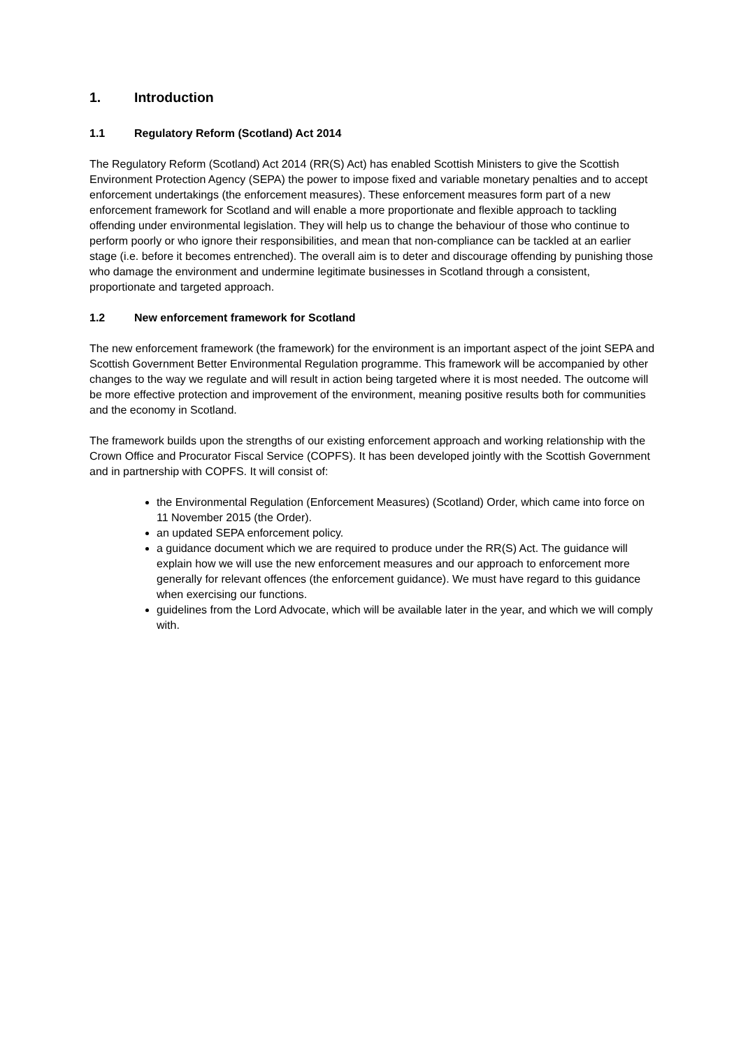1. Introduction
1.1 Regulatory Reform (Scotland) Act 2014
The Regulatory Reform (Scotland) Act 2014 (RR(S) Act) has enabled Scottish Ministers to give the Scottish Environment Protection Agency (SEPA) the power to impose fixed and variable monetary penalties and to accept enforcement undertakings (the enforcement measures). These enforcement measures form part of a new enforcement framework for Scotland and will enable a more proportionate and flexible approach to tackling offending under environmental legislation. They will help us to change the behaviour of those who continue to perform poorly or who ignore their responsibilities, and mean that non-compliance can be tackled at an earlier stage (i.e. before it becomes entrenched). The overall aim is to deter and discourage offending by punishing those who damage the environment and undermine legitimate businesses in Scotland through a consistent, proportionate and targeted approach.
1.2 New enforcement framework for Scotland
The new enforcement framework (the framework) for the environment is an important aspect of the joint SEPA and Scottish Government Better Environmental Regulation programme. This framework will be accompanied by other changes to the way we regulate and will result in action being targeted where it is most needed. The outcome will be more effective protection and improvement of the environment, meaning positive results both for communities and the economy in Scotland.
The framework builds upon the strengths of our existing enforcement approach and working relationship with the Crown Office and Procurator Fiscal Service (COPFS). It has been developed jointly with the Scottish Government and in partnership with COPFS. It will consist of:
the Environmental Regulation (Enforcement Measures) (Scotland) Order, which came into force on 11 November 2015 (the Order).
an updated SEPA enforcement policy.
a guidance document which we are required to produce under the RR(S) Act. The guidance will explain how we will use the new enforcement measures and our approach to enforcement more generally for relevant offences (the enforcement guidance). We must have regard to this guidance when exercising our functions.
guidelines from the Lord Advocate, which will be available later in the year, and which we will comply with.